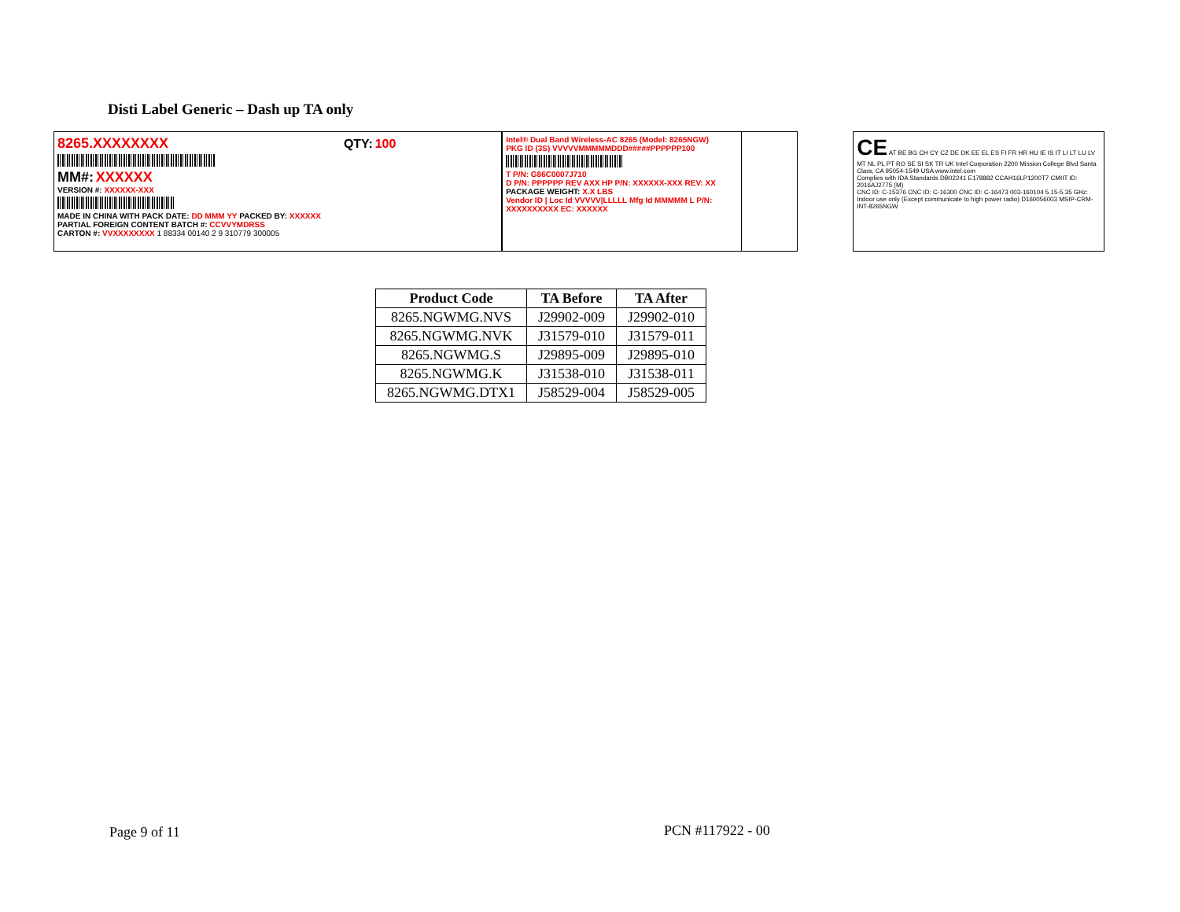Disti Label Generic – Dash up TA only
8265.XXXXXXXX QTY: 100
MM#: XXXXXX
VERSION #: XXXXXX-XXX
MADE IN CHINA WITH PACK DATE: DD MMM YY PACKED BY: XXXXXX
PARTIAL FOREIGN CONTENT BATCH #: CCVVYMDRSS
CARTON #: VVXXXXXXXX 1 88334 00140 2 9 310779 300005
Intel® Dual Band Wireless-AC 8265 (Model: 8265NGW)
PKG ID (3S) VVVVVMMMMMDDD#####PPPPPP100
T P/N: G86C0007J710
D P/N: PPPPPP REV AXX HP P/N: XXXXXX-XXX REV: XX PACKAGE WEIGHT: X.X LBS
Vendor ID | Loc Id VVVVV|LLLLL Mfg Id MMMMM L P/N: XXXXXXXXXX EC: XXXXXX
CE AT BE BG CH CY CZ DE DK EE EL ES FI FR HR HU IE IS IT LI LT LU LV MT NL PL PT RO SE SI SK TR UK Intel Corporation 2200 Mission College Blvd Santa Clara, CA 95054-1549 USA www.intel.com
Complies with IDA Standards DB02241 E178882 CCAH16LP1200T7 CMIIT ID: 2016AJ2775 (M)
CNC ID: C-15376 CNC ID: C-16300 CNC ID: C-16473 003-160104 5.15-5.35 GHz: Indoor use only (Except communicate to high power radio) D160056003 MSIP-CRM-INT-8265NGW
| Product Code | TA Before | TA After |
| --- | --- | --- |
| 8265.NGWMG.NVS | J29902-009 | J29902-010 |
| 8265.NGWMG.NVK | J31579-010 | J31579-011 |
| 8265.NGWMG.S | J29895-009 | J29895-010 |
| 8265.NGWMG.K | J31538-010 | J31538-011 |
| 8265.NGWMG.DTX1 | J58529-004 | J58529-005 |
Page 9 of 11 PCN #117922 - 00